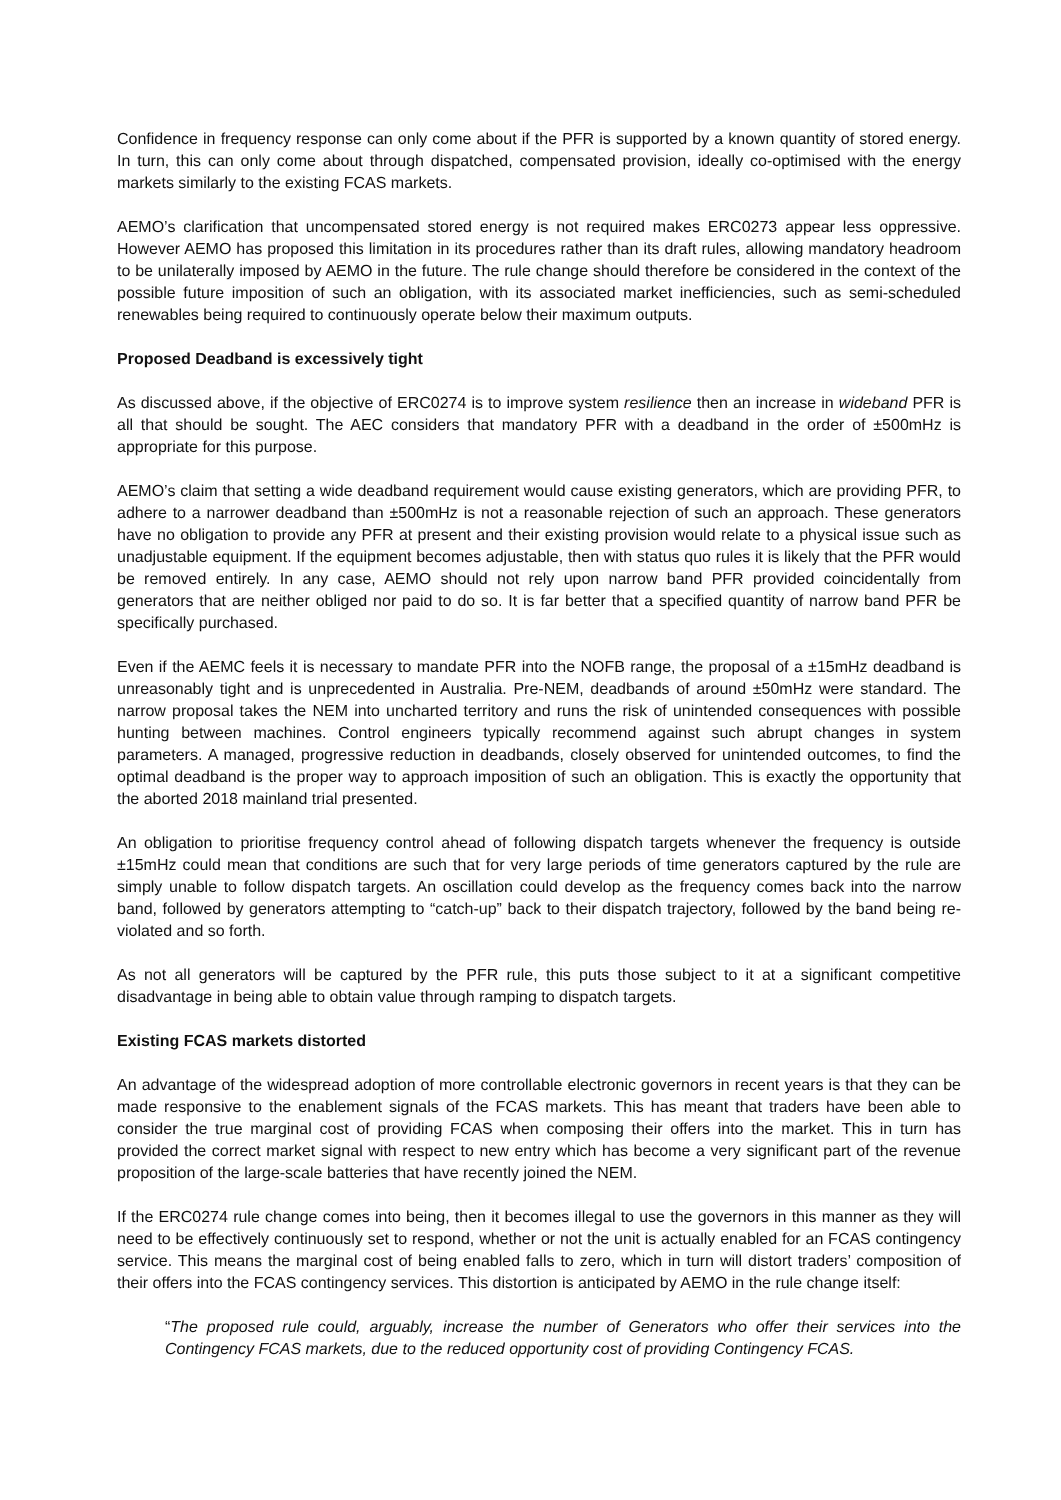Confidence in frequency response can only come about if the PFR is supported by a known quantity of stored energy. In turn, this can only come about through dispatched, compensated provision, ideally co-optimised with the energy markets similarly to the existing FCAS markets.
AEMO’s clarification that uncompensated stored energy is not required makes ERC0273 appear less oppressive. However AEMO has proposed this limitation in its procedures rather than its draft rules, allowing mandatory headroom to be unilaterally imposed by AEMO in the future. The rule change should therefore be considered in the context of the possible future imposition of such an obligation, with its associated market inefficiencies, such as semi-scheduled renewables being required to continuously operate below their maximum outputs.
Proposed Deadband is excessively tight
As discussed above, if the objective of ERC0274 is to improve system resilience then an increase in wideband PFR is all that should be sought. The AEC considers that mandatory PFR with a deadband in the order of ±500mHz is appropriate for this purpose.
AEMO’s claim that setting a wide deadband requirement would cause existing generators, which are providing PFR, to adhere to a narrower deadband than ±500mHz is not a reasonable rejection of such an approach. These generators have no obligation to provide any PFR at present and their existing provision would relate to a physical issue such as unadjustable equipment. If the equipment becomes adjustable, then with status quo rules it is likely that the PFR would be removed entirely. In any case, AEMO should not rely upon narrow band PFR provided coincidentally from generators that are neither obliged nor paid to do so. It is far better that a specified quantity of narrow band PFR be specifically purchased.
Even if the AEMC feels it is necessary to mandate PFR into the NOFB range, the proposal of a ±15mHz deadband is unreasonably tight and is unprecedented in Australia. Pre-NEM, deadbands of around ±50mHz were standard. The narrow proposal takes the NEM into uncharted territory and runs the risk of unintended consequences with possible hunting between machines. Control engineers typically recommend against such abrupt changes in system parameters. A managed, progressive reduction in deadbands, closely observed for unintended outcomes, to find the optimal deadband is the proper way to approach imposition of such an obligation. This is exactly the opportunity that the aborted 2018 mainland trial presented.
An obligation to prioritise frequency control ahead of following dispatch targets whenever the frequency is outside ±15mHz could mean that conditions are such that for very large periods of time generators captured by the rule are simply unable to follow dispatch targets. An oscillation could develop as the frequency comes back into the narrow band, followed by generators attempting to “catch-up” back to their dispatch trajectory, followed by the band being re-violated and so forth.
As not all generators will be captured by the PFR rule, this puts those subject to it at a significant competitive disadvantage in being able to obtain value through ramping to dispatch targets.
Existing FCAS markets distorted
An advantage of the widespread adoption of more controllable electronic governors in recent years is that they can be made responsive to the enablement signals of the FCAS markets. This has meant that traders have been able to consider the true marginal cost of providing FCAS when composing their offers into the market. This in turn has provided the correct market signal with respect to new entry which has become a very significant part of the revenue proposition of the large-scale batteries that have recently joined the NEM.
If the ERC0274 rule change comes into being, then it becomes illegal to use the governors in this manner as they will need to be effectively continuously set to respond, whether or not the unit is actually enabled for an FCAS contingency service. This means the marginal cost of being enabled falls to zero, which in turn will distort traders’ composition of their offers into the FCAS contingency services. This distortion is anticipated by AEMO in the rule change itself:
“The proposed rule could, arguably, increase the number of Generators who offer their services into the Contingency FCAS markets, due to the reduced opportunity cost of providing Contingency FCAS.